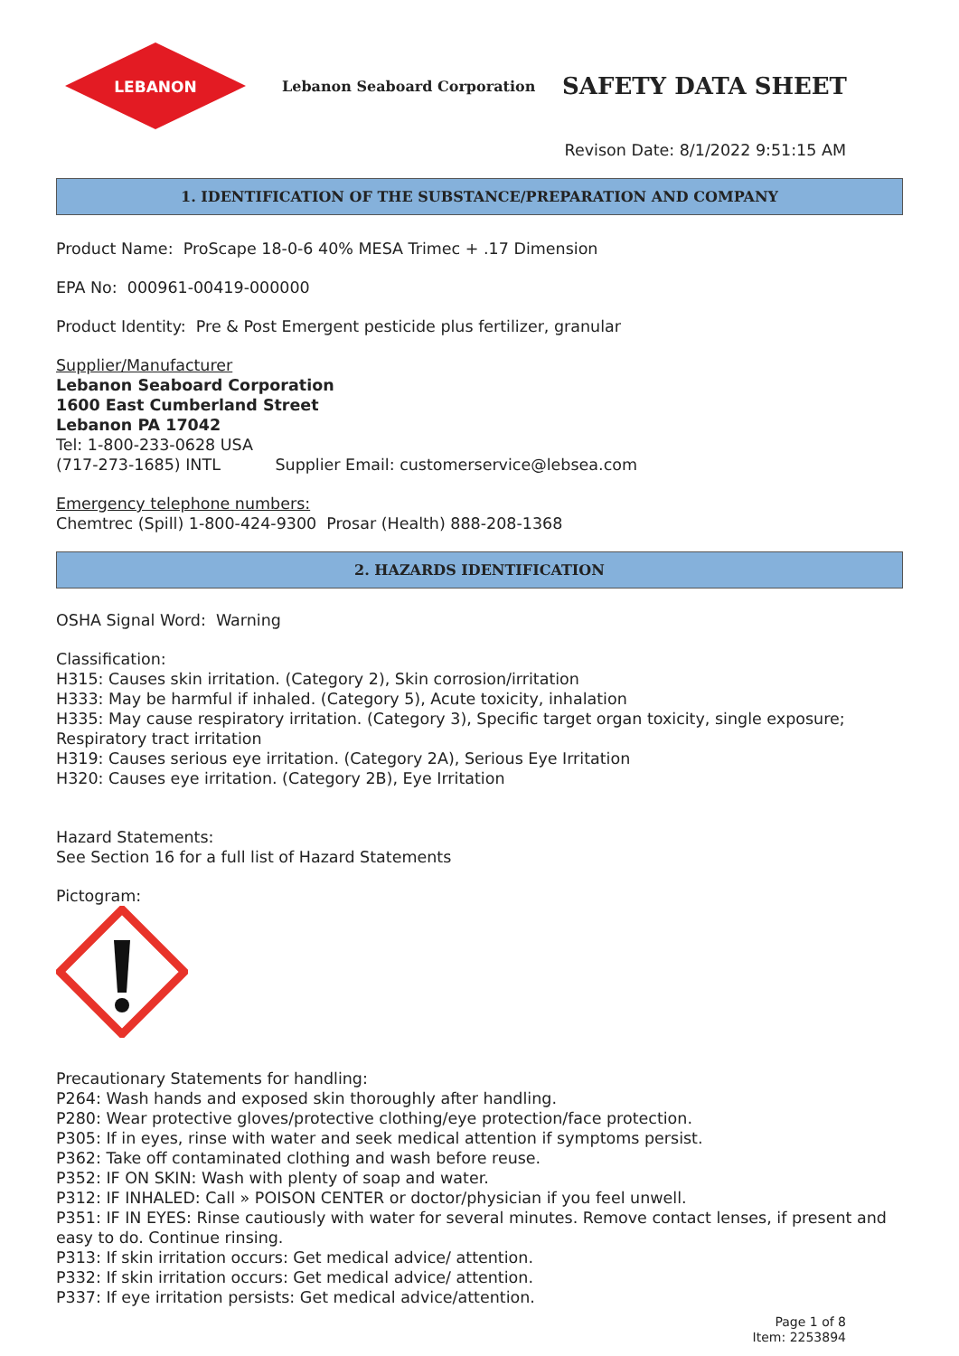LEBANON
Lebanon Seaboard Corporation
SAFETY DATA SHEET
Revison Date: 8/1/2022 9:51:15 AM
1. IDENTIFICATION OF THE SUBSTANCE/PREPARATION AND COMPANY
Product Name: ProScape 18-0-6 40% MESA Trimec + .17 Dimension
EPA No: 000961-00419-000000
Product Identity: Pre & Post Emergent pesticide plus fertilizer, granular
Supplier/Manufacturer
Lebanon Seaboard Corporation
1600 East Cumberland Street
Lebanon PA 17042
Tel: 1-800-233-0628 USA
(717-273-1685) INTL Supplier Email: customerservice@lebsea.com
Emergency telephone numbers:
Chemtrec (Spill) 1-800-424-9300 Prosar (Health) 888-208-1368
2. HAZARDS IDENTIFICATION
OSHA Signal Word: Warning
Classification:
H315: Causes skin irritation. (Category 2), Skin corrosion/irritation
H333: May be harmful if inhaled. (Category 5), Acute toxicity, inhalation
H335: May cause respiratory irritation. (Category 3), Specific target organ toxicity, single exposure; Respiratory tract irritation
H319: Causes serious eye irritation. (Category 2A), Serious Eye Irritation
H320: Causes eye irritation. (Category 2B), Eye Irritation
Hazard Statements:
See Section 16 for a full list of Hazard Statements
Pictogram:
Precautionary Statements for handling:
P264: Wash hands and exposed skin thoroughly after handling.
P280: Wear protective gloves/protective clothing/eye protection/face protection.
P305: If in eyes, rinse with water and seek medical attention if symptoms persist.
P362: Take off contaminated clothing and wash before reuse.
P352: IF ON SKIN: Wash with plenty of soap and water.
P312: IF INHALED: Call » POISON CENTER or doctor/physician if you feel unwell.
P351: IF IN EYES: Rinse cautiously with water for several minutes. Remove contact lenses, if present and easy to do. Continue rinsing.
P313: If skin irritation occurs: Get medical advice/ attention.
P332: If skin irritation occurs: Get medical advice/ attention.
P337: If eye irritation persists: Get medical advice/attention.
Page 1 of 8
Item: 2253894